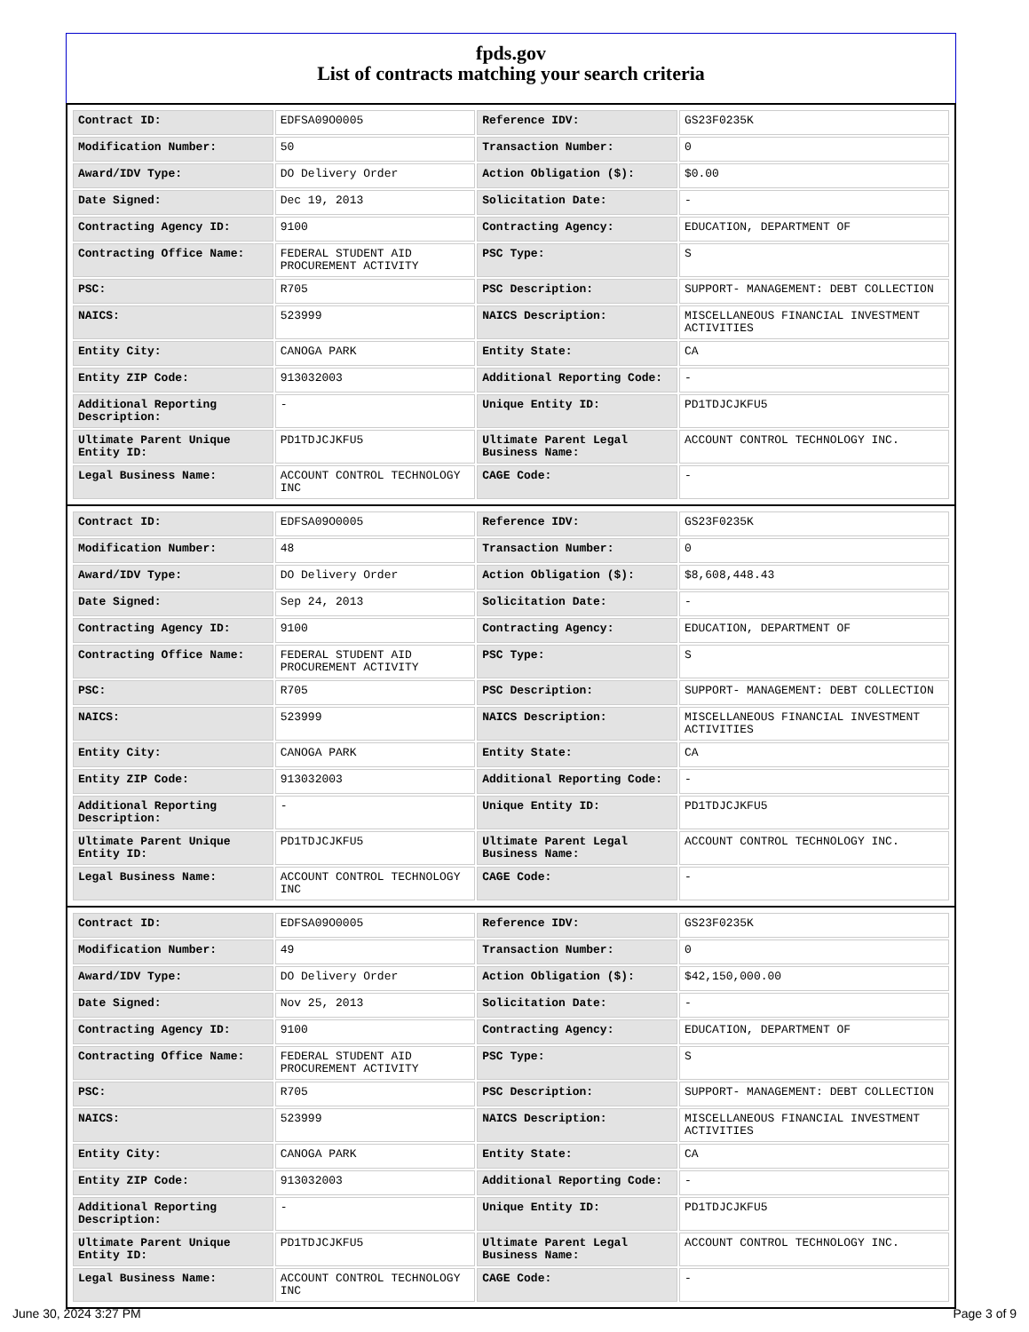fpds.gov
List of contracts matching your search criteria
| Contract ID: | EDFSA09O0005 | Reference IDV: | GS23F0235K |
| Modification Number: | 50 | Transaction Number: | 0 |
| Award/IDV Type: | DO Delivery Order | Action Obligation ($): | $0.00 |
| Date Signed: | Dec 19, 2013 | Solicitation Date: | - |
| Contracting Agency ID: | 9100 | Contracting Agency: | EDUCATION, DEPARTMENT OF |
| Contracting Office Name: | FEDERAL STUDENT AID PROCUREMENT ACTIVITY | PSC Type: | S |
| PSC: | R705 | PSC Description: | SUPPORT- MANAGEMENT: DEBT COLLECTION |
| NAICS: | 523999 | NAICS Description: | MISCELLANEOUS FINANCIAL INVESTMENT ACTIVITIES |
| Entity City: | CANOGA PARK | Entity State: | CA |
| Entity ZIP Code: | 913032003 | Additional Reporting Code: | - |
| Additional Reporting Description: | - | Unique Entity ID: | PD1TDJCJKFU5 |
| Ultimate Parent Unique Entity ID: | PD1TDJCJKFU5 | Ultimate Parent Legal Business Name: | ACCOUNT CONTROL TECHNOLOGY INC. |
| Legal Business Name: | ACCOUNT CONTROL TECHNOLOGY INC | CAGE Code: | - |
| Contract ID: | EDFSA09O0005 | Reference IDV: | GS23F0235K |
| Modification Number: | 48 | Transaction Number: | 0 |
| Award/IDV Type: | DO Delivery Order | Action Obligation ($): | $8,608,448.43 |
| Date Signed: | Sep 24, 2013 | Solicitation Date: | - |
| Contracting Agency ID: | 9100 | Contracting Agency: | EDUCATION, DEPARTMENT OF |
| Contracting Office Name: | FEDERAL STUDENT AID PROCUREMENT ACTIVITY | PSC Type: | S |
| PSC: | R705 | PSC Description: | SUPPORT- MANAGEMENT: DEBT COLLECTION |
| NAICS: | 523999 | NAICS Description: | MISCELLANEOUS FINANCIAL INVESTMENT ACTIVITIES |
| Entity City: | CANOGA PARK | Entity State: | CA |
| Entity ZIP Code: | 913032003 | Additional Reporting Code: | - |
| Additional Reporting Description: | - | Unique Entity ID: | PD1TDJCJKFU5 |
| Ultimate Parent Unique Entity ID: | PD1TDJCJKFU5 | Ultimate Parent Legal Business Name: | ACCOUNT CONTROL TECHNOLOGY INC. |
| Legal Business Name: | ACCOUNT CONTROL TECHNOLOGY INC | CAGE Code: | - |
| Contract ID: | EDFSA09O0005 | Reference IDV: | GS23F0235K |
| Modification Number: | 49 | Transaction Number: | 0 |
| Award/IDV Type: | DO Delivery Order | Action Obligation ($): | $42,150,000.00 |
| Date Signed: | Nov 25, 2013 | Solicitation Date: | - |
| Contracting Agency ID: | 9100 | Contracting Agency: | EDUCATION, DEPARTMENT OF |
| Contracting Office Name: | FEDERAL STUDENT AID PROCUREMENT ACTIVITY | PSC Type: | S |
| PSC: | R705 | PSC Description: | SUPPORT- MANAGEMENT: DEBT COLLECTION |
| NAICS: | 523999 | NAICS Description: | MISCELLANEOUS FINANCIAL INVESTMENT ACTIVITIES |
| Entity City: | CANOGA PARK | Entity State: | CA |
| Entity ZIP Code: | 913032003 | Additional Reporting Code: | - |
| Additional Reporting Description: | - | Unique Entity ID: | PD1TDJCJKFU5 |
| Ultimate Parent Unique Entity ID: | PD1TDJCJKFU5 | Ultimate Parent Legal Business Name: | ACCOUNT CONTROL TECHNOLOGY INC. |
| Legal Business Name: | ACCOUNT CONTROL TECHNOLOGY INC | CAGE Code: | - |
June 30, 2024 3:27 PM Page 3 of 9